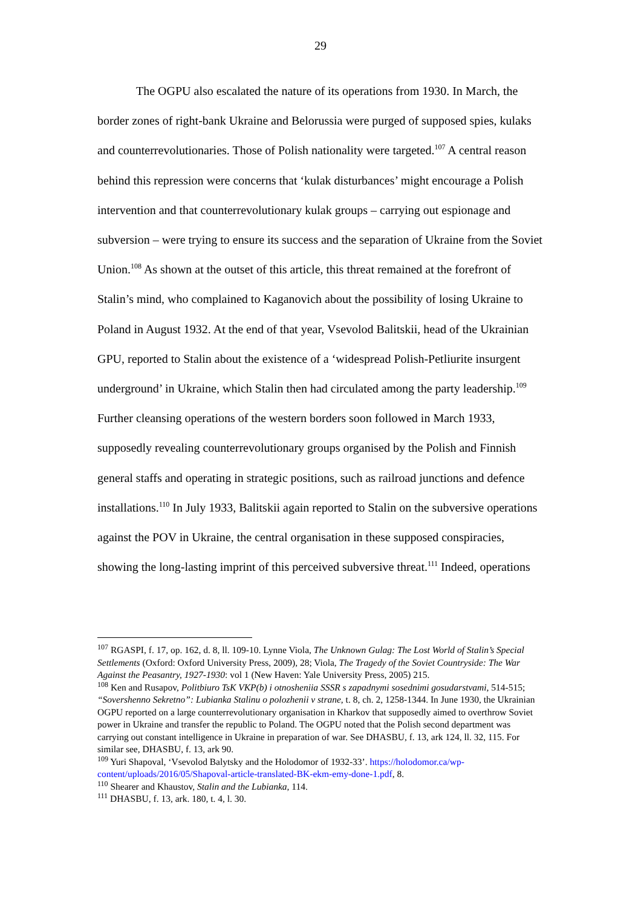29
The OGPU also escalated the nature of its operations from 1930. In March, the border zones of right-bank Ukraine and Belorussia were purged of supposed spies, kulaks and counterrevolutionaries. Those of Polish nationality were targeted.<sup>107</sup> A central reason behind this repression were concerns that ‘kulak disturbances’ might encourage a Polish intervention and that counterrevolutionary kulak groups – carrying out espionage and subversion – were trying to ensure its success and the separation of Ukraine from the Soviet Union.<sup>108</sup> As shown at the outset of this article, this threat remained at the forefront of Stalin’s mind, who complained to Kaganovich about the possibility of losing Ukraine to Poland in August 1932. At the end of that year, Vsevolod Balitskii, head of the Ukrainian GPU, reported to Stalin about the existence of a ‘widespread Polish-Petliurite insurgent underground’ in Ukraine, which Stalin then had circulated among the party leadership.<sup>109</sup> Further cleansing operations of the western borders soon followed in March 1933, supposedly revealing counterrevolutionary groups organised by the Polish and Finnish general staffs and operating in strategic positions, such as railroad junctions and defence installations.<sup>110</sup> In July 1933, Balitskii again reported to Stalin on the subversive operations against the POV in Ukraine, the central organisation in these supposed conspiracies, showing the long-lasting imprint of this perceived subversive threat.<sup>111</sup> Indeed, operations
<sup>107</sup> RGASPI, f. 17, op. 162, d. 8, ll. 109-10. Lynne Viola, The Unknown Gulag: The Lost World of Stalin’s Special Settlements (Oxford: Oxford University Press, 2009), 28; Viola, The Tragedy of the Soviet Countryside: The War Against the Peasantry, 1927-1930: vol 1 (New Haven: Yale University Press, 2005) 215.
<sup>108</sup> Ken and Rusapov, Politbiuro TsK VKP(b) i otnosheniia SSSR s zapadnymi sosednimi gosudarstvami, 514-515; “Sovershenno Sekretno”: Lubianka Stalinu o polozhenii v strane, t. 8, ch. 2, 1258-1344. In June 1930, the Ukrainian OGPU reported on a large counterrevolutionary organisation in Kharkov that supposedly aimed to overthrow Soviet power in Ukraine and transfer the republic to Poland. The OGPU noted that the Polish second department was carrying out constant intelligence in Ukraine in preparation of war. See DHASBU, f. 13, ark 124, ll. 32, 115. For similar see, DHASBU, f. 13, ark 90.
<sup>109</sup> Yuri Shapoval, ‘Vsevolod Balytsky and the Holodomor of 1932-33’. https://holodomor.ca/wp-content/uploads/2016/05/Shapoval-article-translated-BK-ekm-emy-done-1.pdf, 8.
<sup>110</sup> Shearer and Khaustov, Stalin and the Lubianka, 114.
<sup>111</sup> DHASBU, f. 13, ark. 180, t. 4, l. 30.